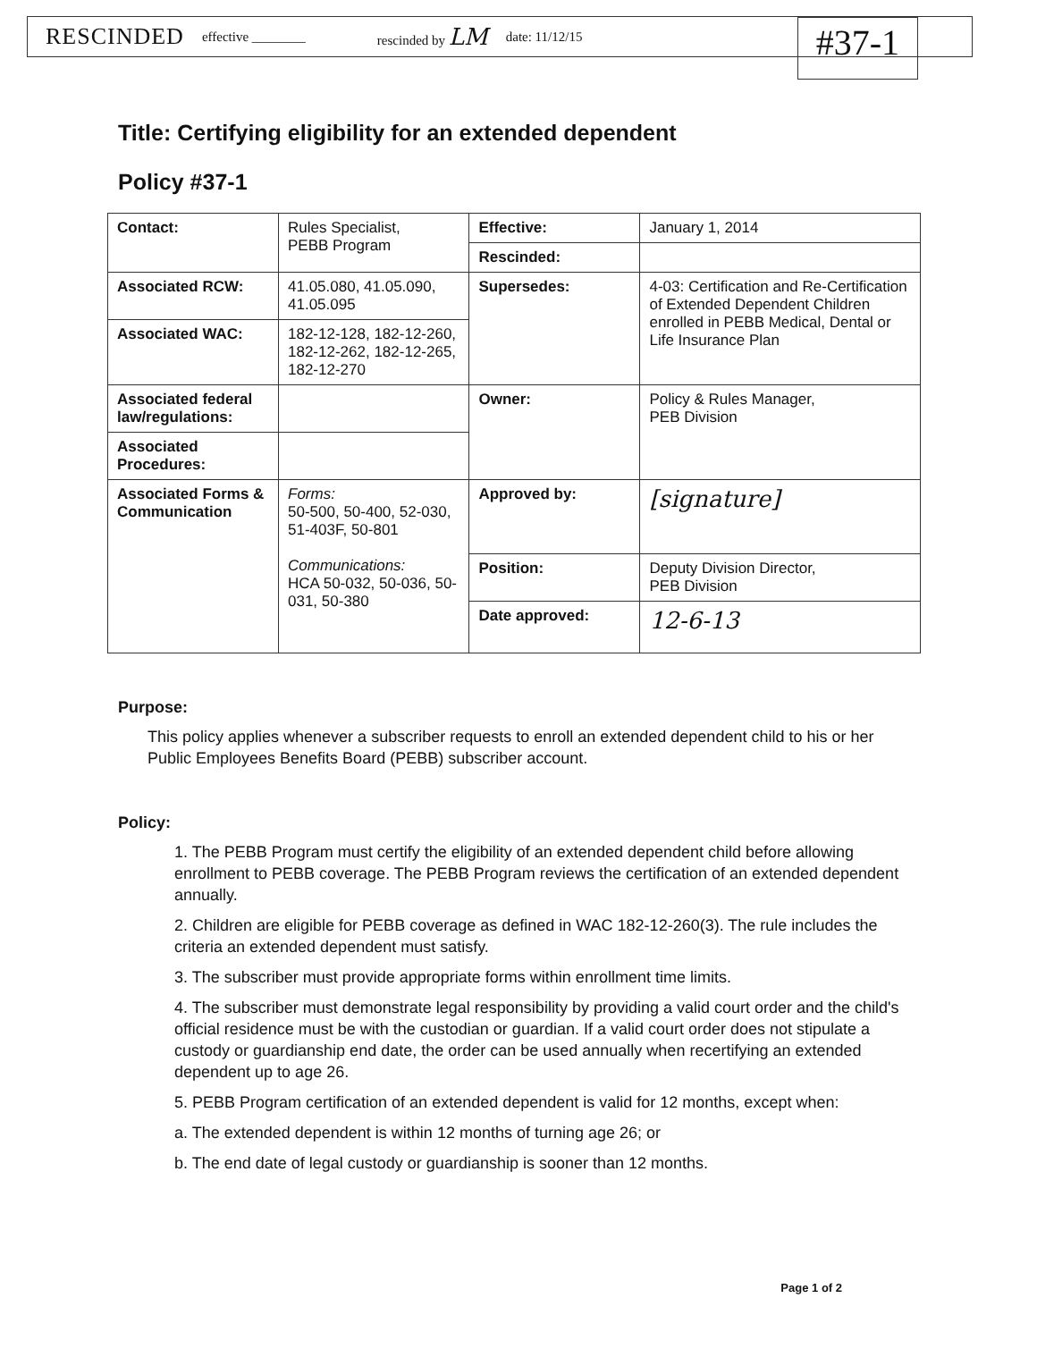RESCINDED effective ________ rescinded by LM date: 11/12/15 #37-1
Title: Certifying eligibility for an extended dependent
Policy #37-1
| Contact: | Rules Specialist, PEBB Program | Effective: | January 1, 2014 |
| | | Rescinded: | |
| Associated RCW: | 41.05.080, 41.05.090, 41.05.095 | Supersedes: | 4-03: Certification and Re-Certification of Extended Dependent Children enrolled in PEBB Medical, Dental or Life Insurance Plan |
| Associated WAC: | 182-12-128, 182-12-260, 182-12-262, 182-12-265, 182-12-270 | | |
| Associated federal law/regulations: | | Owner: | Policy & Rules Manager, PEB Division |
| Associated Procedures: | | | |
| Associated Forms & Communication | Forms: 50-500, 50-400, 52-030, 51-403F, 50-801 Communications: HCA 50-032, 50-036, 50-031, 50-380 | Approved by: | [signature] |
| | | Position: | Deputy Division Director, PEB Division |
| | | Date approved: | 12-6-13 |
Purpose:
This policy applies whenever a subscriber requests to enroll an extended dependent child to his or her Public Employees Benefits Board (PEBB) subscriber account.
Policy:
1. The PEBB Program must certify the eligibility of an extended dependent child before allowing enrollment to PEBB coverage. The PEBB Program reviews the certification of an extended dependent annually.
2. Children are eligible for PEBB coverage as defined in WAC 182-12-260(3). The rule includes the criteria an extended dependent must satisfy.
3. The subscriber must provide appropriate forms within enrollment time limits.
4. The subscriber must demonstrate legal responsibility by providing a valid court order and the child's official residence must be with the custodian or guardian. If a valid court order does not stipulate a custody or guardianship end date, the order can be used annually when recertifying an extended dependent up to age 26.
5. PEBB Program certification of an extended dependent is valid for 12 months, except when:
a. The extended dependent is within 12 months of turning age 26; or
b. The end date of legal custody or guardianship is sooner than 12 months.
Page 1 of 2